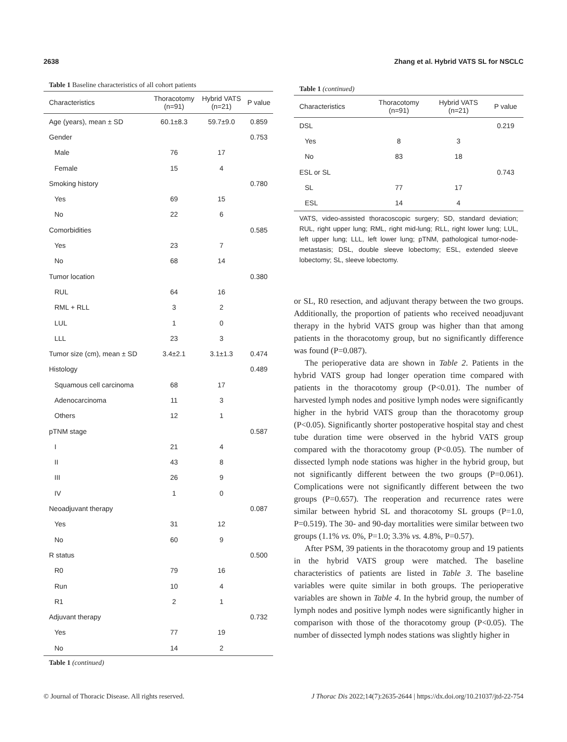2638 Zhang et al. Hybrid VATS SL for NSCLC
Table 1 Baseline characteristics of all cohort patients
| Characteristics | Thoracotomy (n=91) | Hybrid VATS (n=21) | P value |
| --- | --- | --- | --- |
| Age (years), mean ± SD | 60.1±8.3 | 59.7±9.0 | 0.859 |
| Gender | | | 0.753 |
| Male | 76 | 17 | |
| Female | 15 | 4 | |
| Smoking history | | | 0.780 |
| Yes | 69 | 15 | |
| No | 22 | 6 | |
| Comorbidities | | | 0.585 |
| Yes | 23 | 7 | |
| No | 68 | 14 | |
| Tumor location | | | 0.380 |
| RUL | 64 | 16 | |
| RML + RLL | 3 | 2 | |
| LUL | 1 | 0 | |
| LLL | 23 | 3 | |
| Tumor size (cm), mean ± SD | 3.4±2.1 | 3.1±1.3 | 0.474 |
| Histology | | | 0.489 |
| Squamous cell carcinoma | 68 | 17 | |
| Adenocarcinoma | 11 | 3 | |
| Others | 12 | 1 | |
| pTNM stage | | | 0.587 |
| I | 21 | 4 | |
| II | 43 | 8 | |
| III | 26 | 9 | |
| IV | 1 | 0 | |
| Neoadjuvant therapy | | | 0.087 |
| Yes | 31 | 12 | |
| No | 60 | 9 | |
| R status | | | 0.500 |
| R0 | 79 | 16 | |
| Run | 10 | 4 | |
| R1 | 2 | 1 | |
| Adjuvant therapy | | | 0.732 |
| Yes | 77 | 19 | |
| No | 14 | 2 | |
Table 1 (continued)
Table 1 (continued)
| Characteristics | Thoracotomy (n=91) | Hybrid VATS (n=21) | P value |
| --- | --- | --- | --- |
| DSL | | | 0.219 |
| Yes | 8 | 3 | |
| No | 83 | 18 | |
| ESL or SL | | | 0.743 |
| SL | 77 | 17 | |
| ESL | 14 | 4 | |
VATS, video-assisted thoracoscopic surgery; SD, standard deviation; RUL, right upper lung; RML, right mid-lung; RLL, right lower lung; LUL, left upper lung; LLL, left lower lung; pTNM, pathological tumor-node-metastasis; DSL, double sleeve lobectomy; ESL, extended sleeve lobectomy; SL, sleeve lobectomy.
or SL, R0 resection, and adjuvant therapy between the two groups. Additionally, the proportion of patients who received neoadjuvant therapy in the hybrid VATS group was higher than that among patients in the thoracotomy group, but no significantly difference was found (P=0.087).
The perioperative data are shown in Table 2. Patients in the hybrid VATS group had longer operation time compared with patients in the thoracotomy group (P<0.01). The number of harvested lymph nodes and positive lymph nodes were significantly higher in the hybrid VATS group than the thoracotomy group (P<0.05). Significantly shorter postoperative hospital stay and chest tube duration time were observed in the hybrid VATS group compared with the thoracotomy group (P<0.05). The number of dissected lymph node stations was higher in the hybrid group, but not significantly different between the two groups (P=0.061). Complications were not significantly different between the two groups (P=0.657). The reoperation and recurrence rates were similar between hybrid SL and thoracotomy SL groups (P=1.0, P=0.519). The 30- and 90-day mortalities were similar between two groups (1.1% vs. 0%, P=1.0; 3.3% vs. 4.8%, P=0.57).
After PSM, 39 patients in the thoracotomy group and 19 patients in the hybrid VATS group were matched. The baseline characteristics of patients are listed in Table 3. The baseline variables were quite similar in both groups. The perioperative variables are shown in Table 4. In the hybrid group, the number of lymph nodes and positive lymph nodes were significantly higher in comparison with those of the thoracotomy group (P<0.05). The number of dissected lymph nodes stations was slightly higher in
© Journal of Thoracic Disease. All rights reserved. J Thorac Dis 2022;14(7):2635-2644 | https://dx.doi.org/10.21037/jtd-22-754